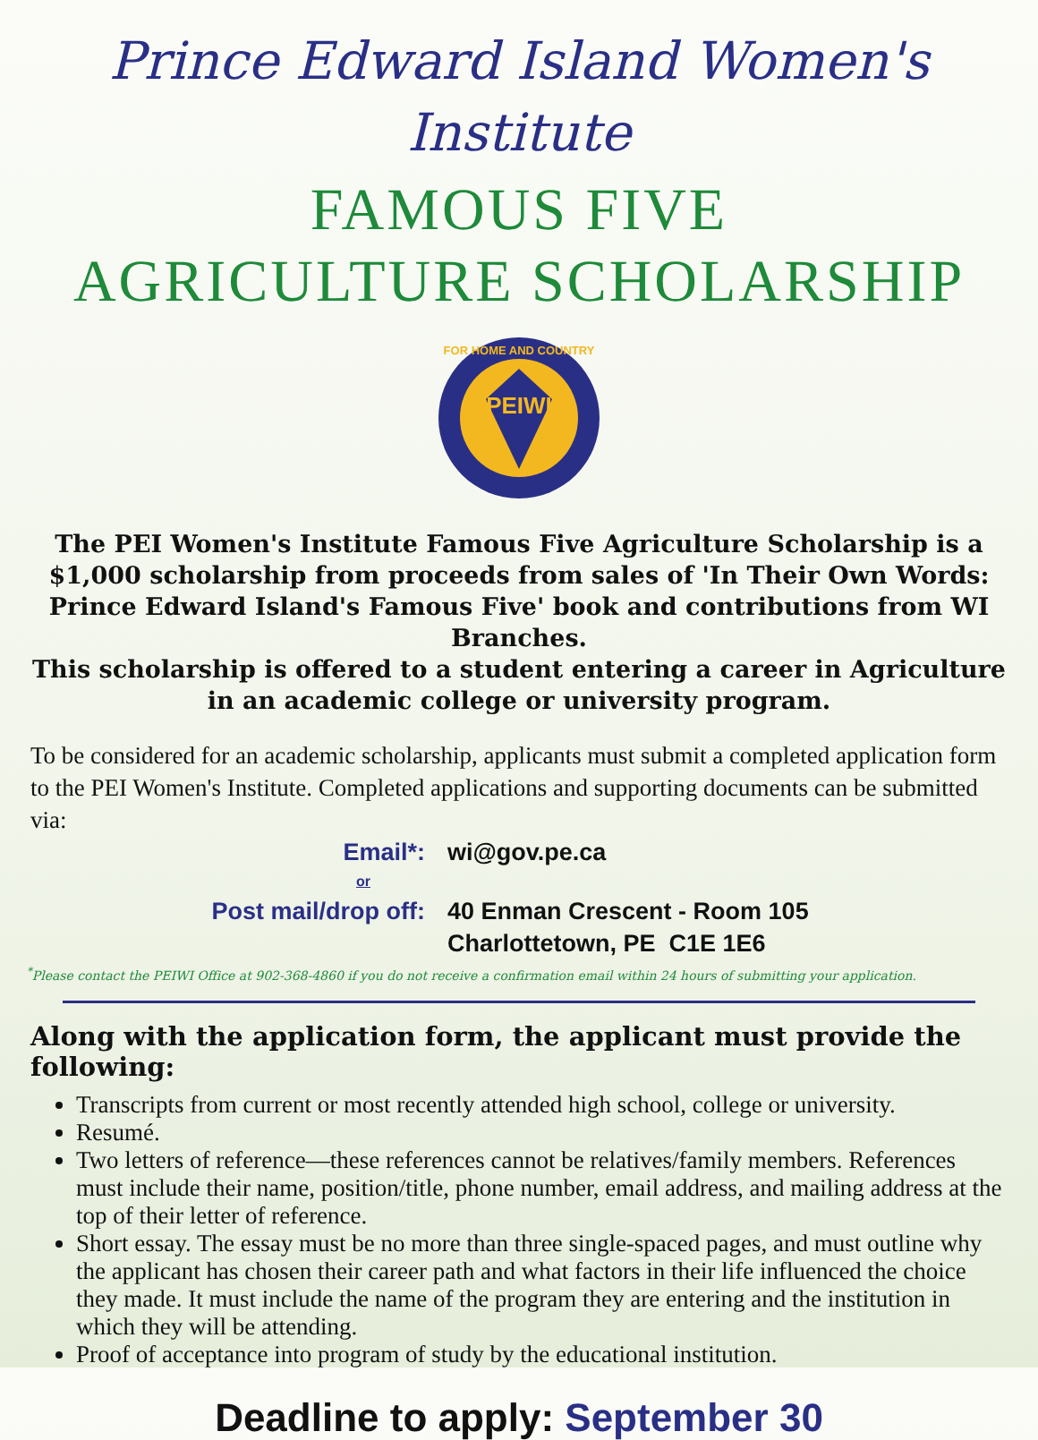Prince Edward Island Women's Institute
FAMOUS FIVE
AGRICULTURE SCHOLARSHIP
PEIWI
FOR HOME AND COUNTRY
The PEI Women's Institute Famous Five Agriculture Scholarship is a $1,000 scholarship from proceeds from sales of 'In Their Own Words: Prince Edward Island's Famous Five' book and contributions from WI Branches.
This scholarship is offered to a student entering a career in Agriculture in an academic college or university program.
To be considered for an academic scholarship, applicants must submit a completed application form to the PEI Women's Institute. Completed applications and supporting documents can be submitted via:
Email*: wi@gov.pe.ca
or
Post mail/drop off: 40 Enman Crescent - Room 105
Charlottetown, PE C1E 1E6
<sup>*</sup> Please contact the PEIWI Office at 902-368-4860 if you do not receive a confirmation email within 24 hours of submitting your application.
Along with the application form, the applicant must provide the following:
Transcripts from current or most recently attended high school, college or university.
Resumé.
Two letters of reference—these references cannot be relatives/family members. References must include their name, position/title, phone number, email address, and mailing address at the top of their letter of reference.
Short essay. The essay must be no more than three single-spaced pages, and must outline why the applicant has chosen their career path and what factors in their life influenced the choice they made. It must include the name of the program they are entering and the institution in which they will be attending.
Proof of acceptance into program of study by the educational institution.
Deadline to apply: September 30